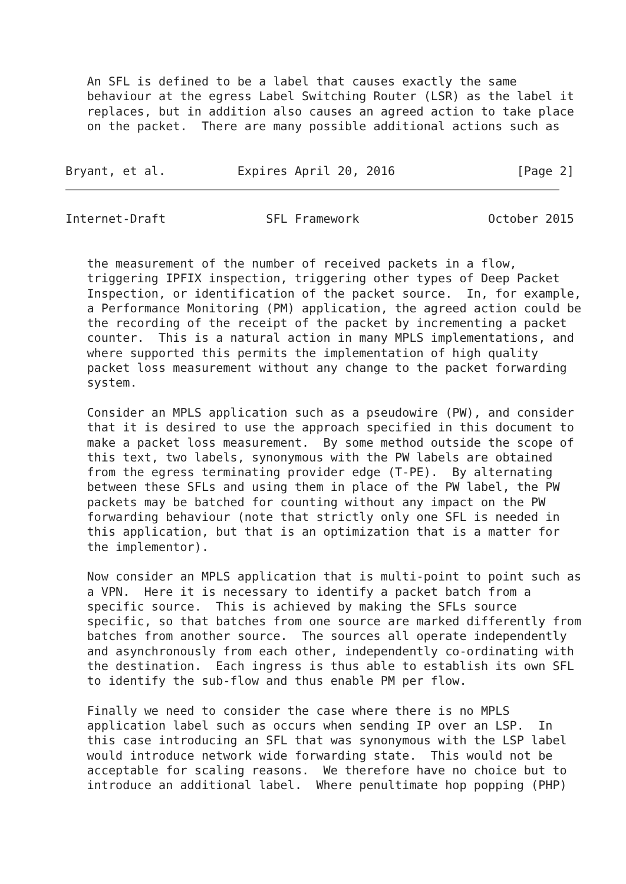An SFL is defined to be a label that causes exactly the same
   behaviour at the egress Label Switching Router (LSR) as the label it
   replaces, but in addition also causes an agreed action to take place
   on the packet.  There are many possible additional actions such as


Bryant, et al.          Expires April 20, 2016                 [Page 2]
Internet-Draft              SFL Framework                  October 2015


   the measurement of the number of received packets in a flow,
   triggering IPFIX inspection, triggering other types of Deep Packet
   Inspection, or identification of the packet source.  In, for example,
   a Performance Monitoring (PM) application, the agreed action could be
   the recording of the receipt of the packet by incrementing a packet
   counter.  This is a natural action in many MPLS implementations, and
   where supported this permits the implementation of high quality
   packet loss measurement without any change to the packet forwarding
   system.

   Consider an MPLS application such as a pseudowire (PW), and consider
   that it is desired to use the approach specified in this document to
   make a packet loss measurement.  By some method outside the scope of
   this text, two labels, synonymous with the PW labels are obtained
   from the egress terminating provider edge (T-PE).  By alternating
   between these SFLs and using them in place of the PW label, the PW
   packets may be batched for counting without any impact on the PW
   forwarding behaviour (note that strictly only one SFL is needed in
   this application, but that is an optimization that is a matter for
   the implementor).

   Now consider an MPLS application that is multi-point to point such as
   a VPN.  Here it is necessary to identify a packet batch from a
   specific source.  This is achieved by making the SFLs source
   specific, so that batches from one source are marked differently from
   batches from another source.  The sources all operate independently
   and asynchronously from each other, independently co-ordinating with
   the destination.  Each ingress is thus able to establish its own SFL
   to identify the sub-flow and thus enable PM per flow.

   Finally we need to consider the case where there is no MPLS
   application label such as occurs when sending IP over an LSP.  In
   this case introducing an SFL that was synonymous with the LSP label
   would introduce network wide forwarding state.  This would not be
   acceptable for scaling reasons.  We therefore have no choice but to
   introduce an additional label.  Where penultimate hop popping (PHP)